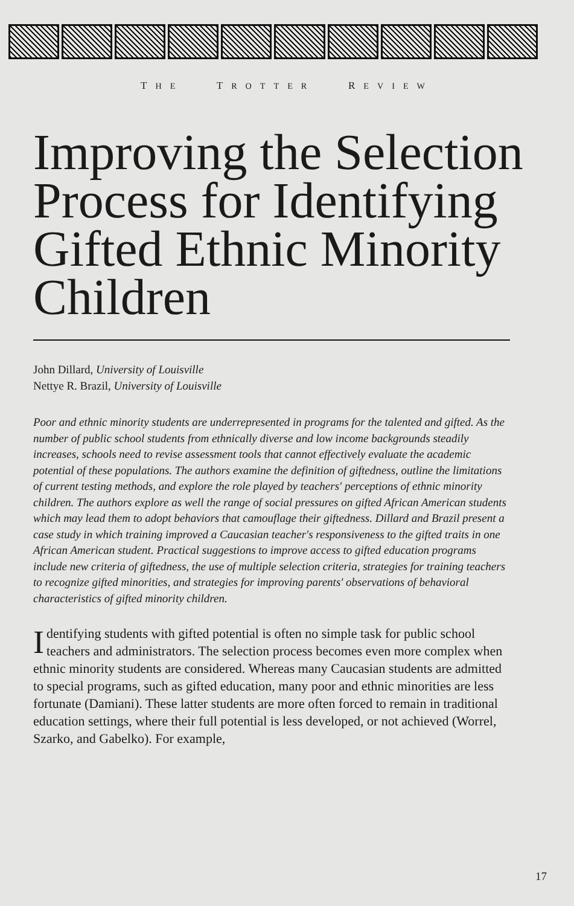THE TROTTER REVIEW
Improving the Selection Process for Identifying Gifted Ethnic Minority Children
John Dillard, University of Louisville
Nettye R. Brazil, University of Louisville
Poor and ethnic minority students are underrepresented in programs for the talented and gifted. As the number of public school students from ethnically diverse and low income backgrounds steadily increases, schools need to revise assessment tools that cannot effectively evaluate the academic potential of these populations. The authors examine the definition of giftedness, outline the limitations of current testing methods, and explore the role played by teachers' perceptions of ethnic minority children. The authors explore as well the range of social pressures on gifted African American students which may lead them to adopt behaviors that camouflage their giftedness. Dillard and Brazil present a case study in which training improved a Caucasian teacher's responsiveness to the gifted traits in one African American student. Practical suggestions to improve access to gifted education programs include new criteria of giftedness, the use of multiple selection criteria, strategies for training teachers to recognize gifted minorities, and strategies for improving parents' observations of behavioral characteristics of gifted minority children.
Identifying students with gifted potential is often no simple task for public school teachers and administrators. The selection process becomes even more complex when ethnic minority students are considered. Whereas many Caucasian students are admitted to special programs, such as gifted education, many poor and ethnic minorities are less fortunate (Damiani). These latter students are more often forced to remain in traditional education settings, where their full potential is less developed, or not achieved (Worrel, Szarko, and Gabelko). For example,
17